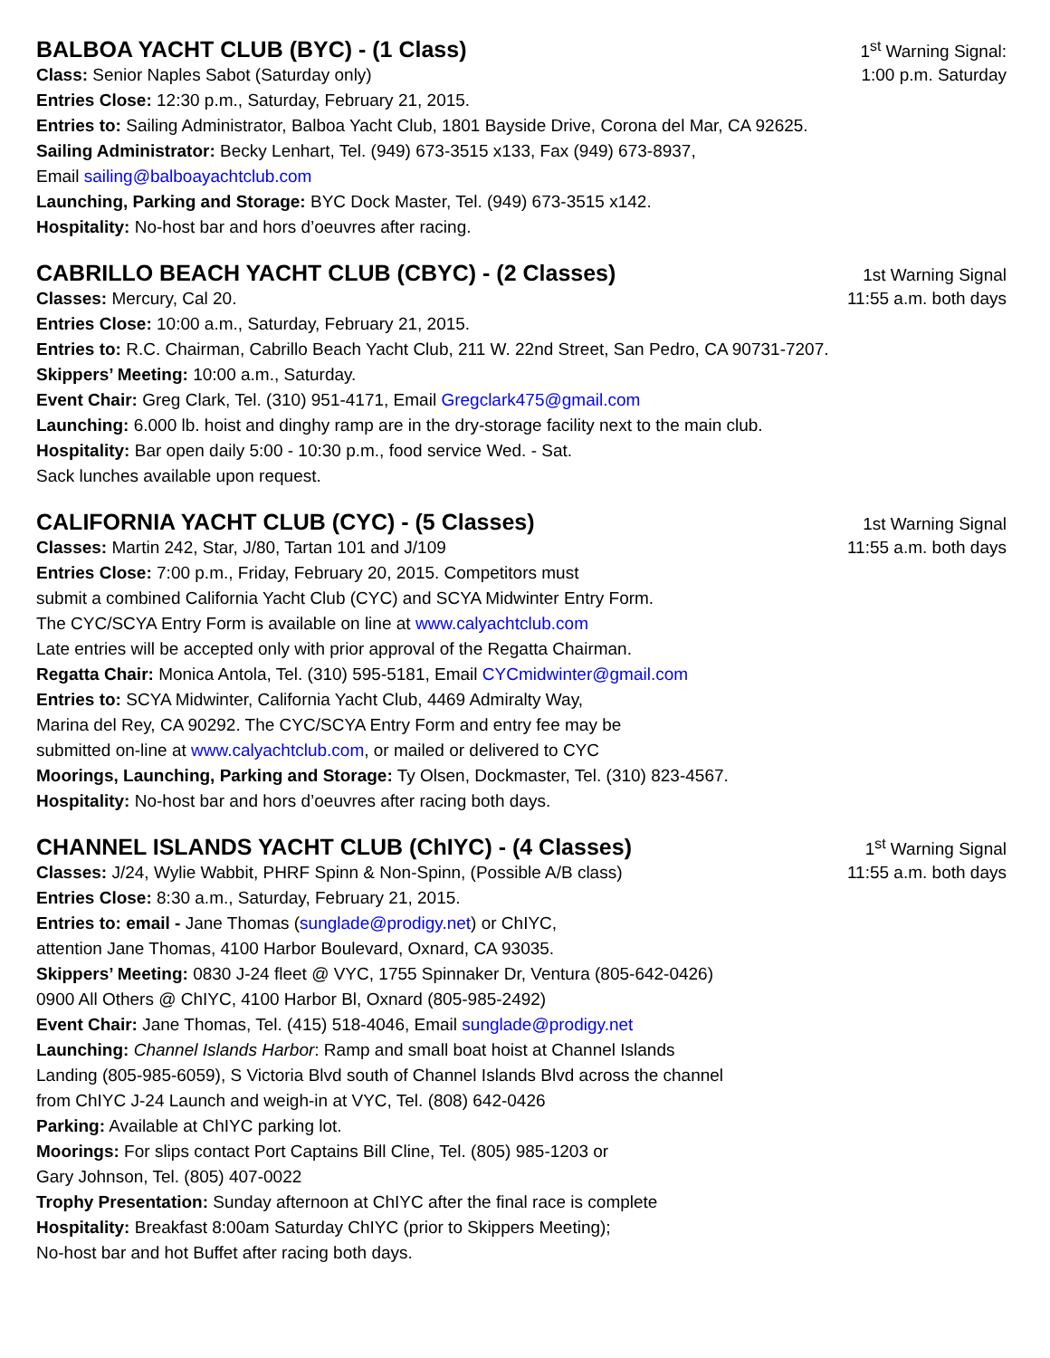BALBOA YACHT CLUB (BYC) - (1 Class)
1<sup>st</sup> Warning Signal:
Class: Senior Naples Sabot (Saturday only)
1:00 p.m. Saturday
Entries Close: 12:30 p.m., Saturday, February 21, 2015.
Entries to: Sailing Administrator, Balboa Yacht Club, 1801 Bayside Drive, Corona del Mar, CA 92625.
Sailing Administrator: Becky Lenhart, Tel. (949) 673-3515 x133, Fax (949) 673-8937,
Email sailing@balboayachtclub.com
Launching, Parking and Storage: BYC Dock Master, Tel. (949) 673-3515 x142.
Hospitality: No-host bar and hors d’oeuvres after racing.
CABRILLO BEACH YACHT CLUB (CBYC) - (2 Classes)
1st Warning Signal
Classes: Mercury, Cal 20. 11:55 a.m. both days
Entries Close: 10:00 a.m., Saturday, February 21, 2015.
Entries to: R.C. Chairman, Cabrillo Beach Yacht Club, 211 W. 22nd Street, San Pedro, CA 90731-7207.
Skippers’ Meeting: 10:00 a.m., Saturday.
Event Chair: Greg Clark, Tel. (310) 951-4171, Email Gregclark475@gmail.com
Launching: 6.000 lb. hoist and dinghy ramp are in the dry-storage facility next to the main club.
Hospitality: Bar open daily 5:00 - 10:30 p.m., food service Wed. - Sat.
Sack lunches available upon request.
CALIFORNIA YACHT CLUB (CYC) - (5 Classes)
1st Warning Signal
Classes: Martin 242, Star, J/80, Tartan 101 and J/109
11:55 a.m. both days
Entries Close: 7:00 p.m., Friday, February 20, 2015. Competitors must
submit a combined California Yacht Club (CYC) and SCYA Midwinter Entry Form.
The CYC/SCYA Entry Form is available on line at www.calyachtclub.com
Late entries will be accepted only with prior approval of the Regatta Chairman.
Regatta Chair: Monica Antola, Tel. (310) 595-5181, Email CYCmidwinter@gmail.com
Entries to: SCYA Midwinter, California Yacht Club, 4469 Admiralty Way,
Marina del Rey, CA 90292. The CYC/SCYA Entry Form and entry fee may be
submitted on-line at www.calyachtclub.com, or mailed or delivered to CYC
Moorings, Launching, Parking and Storage: Ty Olsen, Dockmaster, Tel. (310) 823-4567.
Hospitality: No-host bar and hors d’oeuvres after racing both days.
CHANNEL ISLANDS YACHT CLUB (ChIYC) - (4 Classes)
1<sup>st</sup> Warning Signal
Classes: J/24, Wylie Wabbit, PHRF Spinn & Non-Spinn, (Possible A/B class)
11:55 a.m. both days
Entries Close: 8:30 a.m., Saturday, February 21, 2015.
Entries to: email - Jane Thomas (sunglade@prodigy.net) or ChIYC,
attention Jane Thomas, 4100 Harbor Boulevard, Oxnard, CA 93035.
Skippers’ Meeting: 0830 J-24 fleet @ VYC, 1755 Spinnaker Dr, Ventura (805-642-0426)
0900 All Others @ ChIYC, 4100 Harbor Bl, Oxnard (805-985-2492)
Event Chair: Jane Thomas, Tel. (415) 518-4046, Email sunglade@prodigy.net
Launching: Channel Islands Harbor: Ramp and small boat hoist at Channel Islands
Landing (805-985-6059), S Victoria Blvd south of Channel Islands Blvd across the channel
from ChIYC J-24 Launch and weigh-in at VYC, Tel. (808) 642-0426
Parking: Available at ChIYC parking lot.
Moorings: For slips contact Port Captains Bill Cline, Tel. (805) 985-1203 or
Gary Johnson, Tel. (805) 407-0022
Trophy Presentation: Sunday afternoon at ChIYC after the final race is complete
Hospitality: Breakfast 8:00am Saturday ChIYC (prior to Skippers Meeting);
No-host bar and hot Buffet after racing both days.